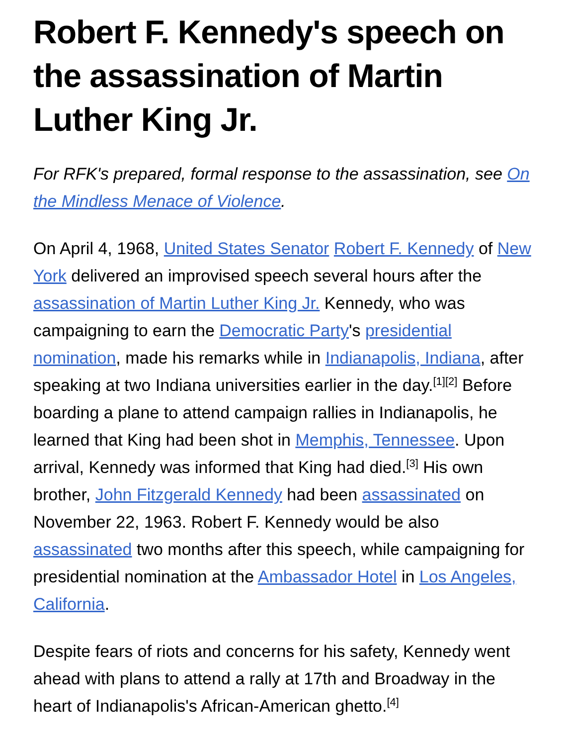Robert F. Kennedy's speech on the assassination of Martin Luther King Jr.
For RFK's prepared, formal response to the assassination, see On the Mindless Menace of Violence.
On April 4, 1968, United States Senator Robert F. Kennedy of New York delivered an improvised speech several hours after the assassination of Martin Luther King Jr. Kennedy, who was campaigning to earn the Democratic Party's presidential nomination, made his remarks while in Indianapolis, Indiana, after speaking at two Indiana universities earlier in the day.<sup>[1]</sup><sup>[2]</sup> Before boarding a plane to attend campaign rallies in Indianapolis, he learned that King had been shot in Memphis, Tennessee. Upon arrival, Kennedy was informed that King had died.<sup>[3]</sup> His own brother, John Fitzgerald Kennedy had been assassinated on November 22, 1963. Robert F. Kennedy would be also assassinated two months after this speech, while campaigning for presidential nomination at the Ambassador Hotel in Los Angeles, California.
Despite fears of riots and concerns for his safety, Kennedy went ahead with plans to attend a rally at 17th and Broadway in the heart of Indianapolis's African-American ghetto.<sup>[4]</sup>